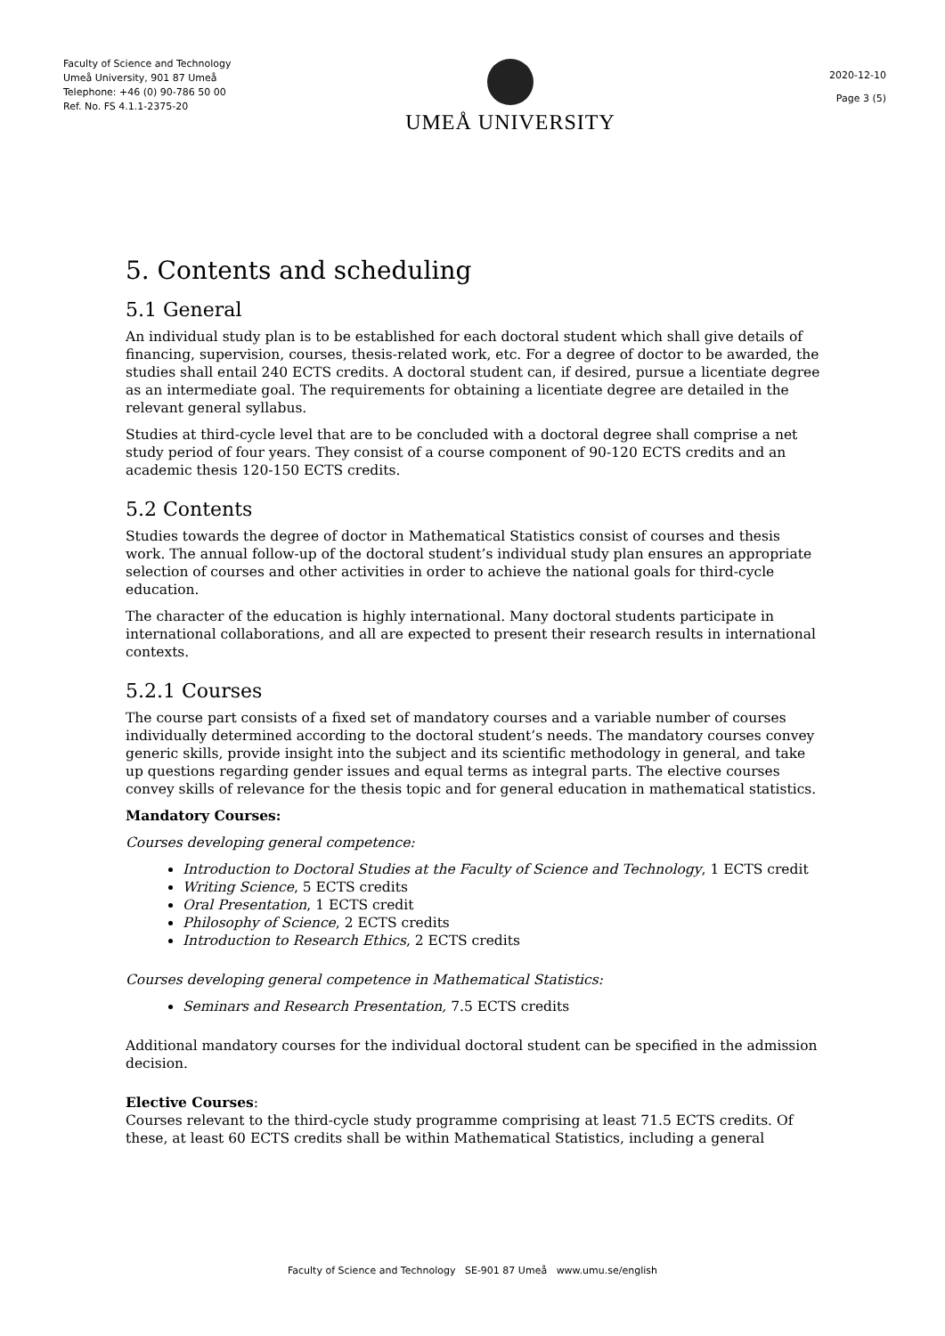Faculty of Science and Technology
Umeå University, 901 87 Umeå
Telephone: +46 (0) 90-786 50 00
Ref. No. FS 4.1.1-2375-20
UMEÅ UNIVERSITY
2020-12-10
Page 3 (5)
5. Contents and scheduling
5.1 General
An individual study plan is to be established for each doctoral student which shall give details of financing, supervision, courses, thesis-related work, etc. For a degree of doctor to be awarded, the studies shall entail 240 ECTS credits. A doctoral student can, if desired, pursue a licentiate degree as an intermediate goal. The requirements for obtaining a licentiate degree are detailed in the relevant general syllabus.
Studies at third-cycle level that are to be concluded with a doctoral degree shall comprise a net study period of four years. They consist of a course component of 90-120 ECTS credits and an academic thesis 120-150 ECTS credits.
5.2 Contents
Studies towards the degree of doctor in Mathematical Statistics consist of courses and thesis work. The annual follow-up of the doctoral student’s individual study plan ensures an appropriate selection of courses and other activities in order to achieve the national goals for third-cycle education.
The character of the education is highly international. Many doctoral students participate in international collaborations, and all are expected to present their research results in international contexts.
5.2.1 Courses
The course part consists of a fixed set of mandatory courses and a variable number of courses individually determined according to the doctoral student’s needs. The mandatory courses convey generic skills, provide insight into the subject and its scientific methodology in general, and take up questions regarding gender issues and equal terms as integral parts. The elective courses convey skills of relevance for the thesis topic and for general education in mathematical statistics.
Mandatory Courses:
Courses developing general competence:
Introduction to Doctoral Studies at the Faculty of Science and Technology, 1 ECTS credit
Writing Science, 5 ECTS credits
Oral Presentation, 1 ECTS credit
Philosophy of Science, 2 ECTS credits
Introduction to Research Ethics, 2 ECTS credits
Courses developing general competence in Mathematical Statistics:
Seminars and Research Presentation, 7.5 ECTS credits
Additional mandatory courses for the individual doctoral student can be specified in the admission decision.
Elective Courses:
Courses relevant to the third-cycle study programme comprising at least 71.5 ECTS credits. Of these, at least 60 ECTS credits shall be within Mathematical Statistics, including a general
Faculty of Science and Technology SE-901 87 Umeå www.umu.se/english